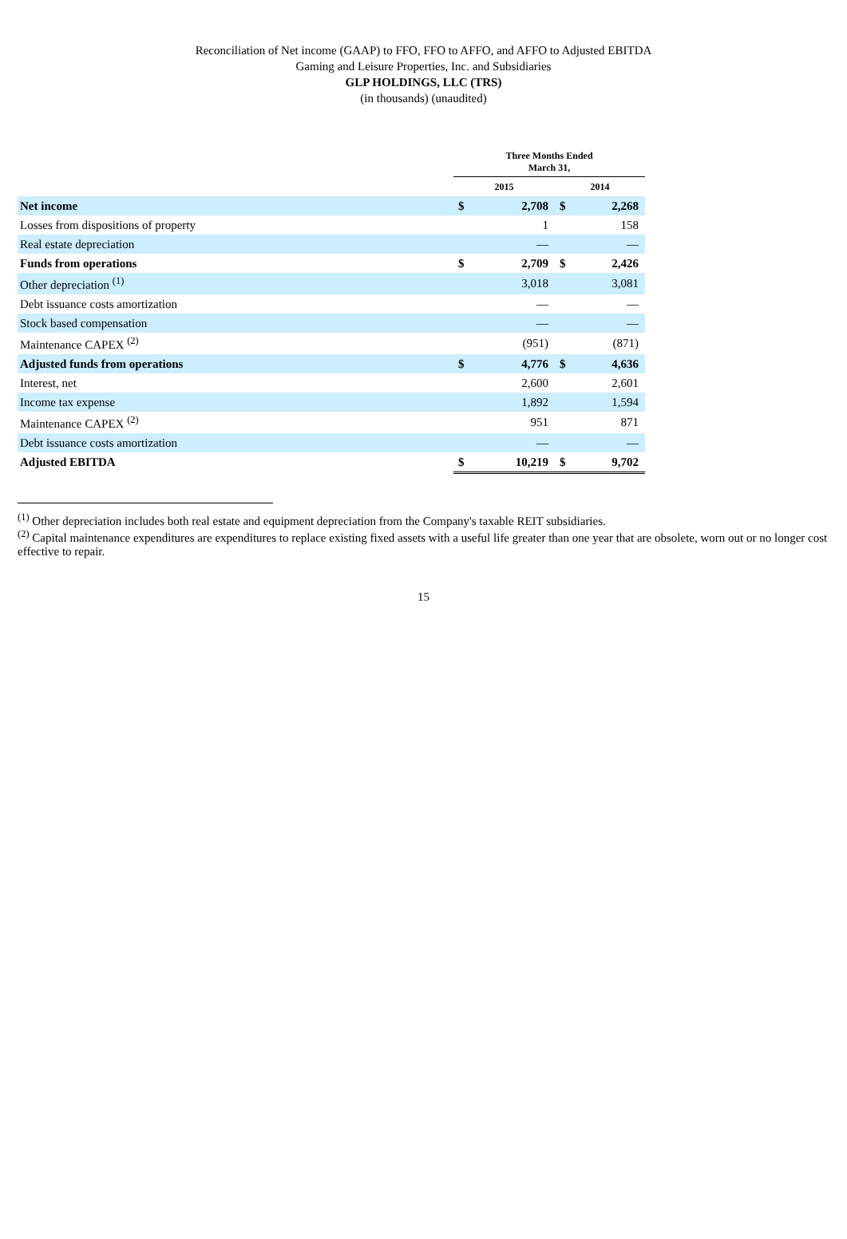Reconciliation of Net income (GAAP) to FFO, FFO to AFFO, and AFFO to Adjusted EBITDA
Gaming and Leisure Properties, Inc. and Subsidiaries
GLP HOLDINGS, LLC (TRS)
(in thousands) (unaudited)
| | Three Months Ended March 31, | | | |
| --- | --- | --- | --- | --- |
| | 2015 | | 2014 | |
| Net income | $ | 2,708 | $ | 2,268 |
| Losses from dispositions of property | | 1 | | 158 |
| Real estate depreciation | | — | | — |
| Funds from operations | $ | 2,709 | $ | 2,426 |
| Other depreciation <sup>(1)</sup> | | 3,018 | | 3,081 |
| Debt issuance costs amortization | | — | | — |
| Stock based compensation | | — | | — |
| Maintenance CAPEX <sup>(2)</sup> | | (951) | | (871) |
| Adjusted funds from operations | $ | 4,776 | $ | 4,636 |
| Interest, net | | 2,600 | | 2,601 |
| Income tax expense | | 1,892 | | 1,594 |
| Maintenance CAPEX <sup>(2)</sup> | | 951 | | 871 |
| Debt issuance costs amortization | | — | | — |
| Adjusted EBITDA | $ | 10,219 | $ | 9,702 |
<sup>(1)</sup> Other depreciation includes both real estate and equipment depreciation from the Company's taxable REIT subsidiaries.
<sup>(2)</sup> Capital maintenance expenditures are expenditures to replace existing fixed assets with a useful life greater than one year that are obsolete, worn out or no longer cost effective to repair.
15